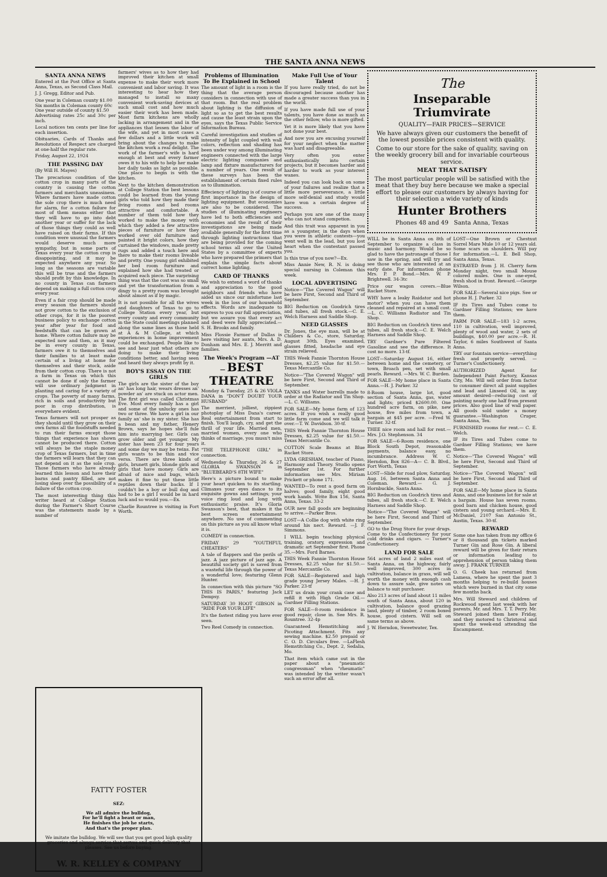THE SANTA ANNA NEWS
SANTA ANNA NEWS
Entered at the Post Office at Santa Anna, Texas, as Second Class Mail.
J. J. Gregg, Editor and Pub.
One year in Coleman county $1.00
Six months in Coleman county 60c
One year outside of county $1.50
Advertising rates 25c and 30c per inch.
Local notices ten cents per line for each insertion.
Obituaries, Cards of Thanks and Resolutions of Respect are charged at one-half the regular rate.
Friday, August 22, 1924
THE PASSING DAY
(By Will H. Mayes)
The precarious condition of the cotton crop in many parts of the country is causing the cotton farmers and merchants uneasiness. Where farmers have made cotton the sole crop there is much need for alarm, for a cotton failure for most of them means either that they will have to go into debt another year or suffer for the lack of those things they could as well have raised on their farms. If this condition were unusual the farmers would deserve much more sympathy, but in some parts of Texas every year the cotton crop is disappointing, and it may be expected anywhere any year. So long as the seasons are variable this will be true and the farmers should profit by this knowledge. In no county in Texas can farmers depend on making a full cotton crop every year.
Even if a fair crop should be made every season the farmers should not grow cotton to the exclusion of other crops, for it is the poorest business policy to exchange cotton year after year for food and feedstuffs that can be grown at home. Where cotton failure may be expected now and then, as it may be in every county in Texas, farmers owe it to themselves and their families to at least make certain of a living at home for themselves and their stock, aside from their cotton crop. There is not a farm in Texas on which this cannot be done if only the farmer will use ordinary judgment in planting and caring for a variety of crops. The poverty of many farms, rich in soils and productivity but poor in crop distribution, is everywhere evident.
Texas farmers will not prosper as they should until they grow on their own farms all the foodstuffs needed to run their farms except those things that experience has shown cannot be produced there. Cotton will always be the staple money crop of Texas farmers, but in time the farmers will learn that they can not depend on it as the sole crop. Those farmers who have already learned this lesson and have their barns and pantry filled, are not losing sleep over the possibility of a failure of the cotton crop.
The most interesting thing this writer heard at College Station during the Farmer's Short Course was the statements made by a number of
farmers' wives as to how they had improved their kitchen at small expense to make their work more convenient and labor saving. It was interesting to hear how they managed to install so many convenient work-saving devices at such small cost and how much easier their work has been made. Most farm kitchens are wholly lacking in arrangement and in the appliances that lessen the labor of the wife, and yet in most cases a few dollars and a little work will bring about the changes to make the kitchen work a real delight. The work of the farmer's wife is hard enough at best and every farmer owes it to his wife to help her make her daily tasks as light as possible. One place to begin is with the kitchen.
Next to the kitchen demonstration at College Station the best lessons could be learned from the young girls who told how they made their living rooms and bed rooms attractive and comfortable. A number of them told how they worked to make the money with which they added a few attractive pieces of furniture or how they worked over old furniture and painted it bright colors, how they curtained the windows, made pretty rugs and added a touch here and there to make their rooms liveable and pretty. One young girl exhibited her bed room furniture and explained how she had treated or acquired each piece. The surprising thing was that the cost was so small and yet the transformation from a dingy to a pretty room was brought about almost as if by magic.
It is not possible for all the wives and daughters of Texas to go to College Station every year, but every county and every community in the State could meetings planned along the same lines as those held at A & M College, at which experiences in home improvement could be exchanged. People like to see and hear just what others are doing to make their living conditions better, and having seen and heard they always profit by it.
BOY'S ESSAY ON THE GIRLS
The girls are the sister of the boy an' has long hair, wears dresses an' powder an' are stuck on actor men. The first girl was called Christmas Eve. Most every family has a girl and some of the unlucky ones has two or three. We have a girl in our family an' she is my sister. She has a bean and my father, Henery Brown, says he hopes she'll fule him into marrying her. Girls can grow older and get younger. My sister has been 23 for four years and some day we may be twins. Fat girls wants to be thin and vice versa. There are three kinds of girls, brunett girls, blonde girls and girls that have money. Girls are afraid of mice and bugs, which makes it fine to put these little reptiles down their backs. If I couldn't be a boy or bull dog and had to be a girl I would be in hard luck and so would you.—Ex.
Charlie Rountree is visiting in Fort Worth.
Problems of Illumination To Be Explained in School
The amount of light in a room is the thing that the average person considers in connection with use of that room. But the real problem about lighting is the diffusion of light so as to get the best results and cause the least strain upon the eyes, says the Texas Public Service Information Bureau.
Careful investigation and studies of intensity of light coupled with wall colors, reflection and shading has been under way among illuminating engineers connected with the large electric lighting companies and lamp and fixture manufacturers for a number of years. One result of these surveys has been the establishment of certain fixed rules as to illumination.
Effeciency of lighting is of course of first importance in the design of lighting equipment. But economies are also to be considered. The studies of illuminating engineers have led to both efficiencies and economies and the result of their investigations are being made available generally for the first time through lighting instructions that are being provided for the coming school terms all over the United States by a committee of experts who have prepared the primers that explain the simple facts about correct home lighting.
CARD OF THANKS
We wish to extend a word of thanks and appreciation to the good neighbors and friends who have aided us since our misfortune last week in the loss of our household effects. Words are inadequate to express to you our full appreciation, but we assure you that every act and deed were fully appreciated.—S. H. Brooks and family.
Miss Flossie Farmer of Dallas is here visiting her aunts, Mrs. A. D. Donham and Mrs. E. J. Merritt and families.
The Week's Program —AT— BEST THEATRE
Monday & Tuesday, 25 & 26 VIOLA DANA in "DON'T DOUBT YOUR HUSBAND"
The merriest, jolliest, zippiest photoplay of Miss Dana's career. Real entertainment from start to finish. You'll laugh, cry, and get the thrill of your life. Married men, married women, every one who thinks of marriage, you musn't miss it.
"THE TELEPHONE GIRL" in connection.
Wednesday & Thursday, 26 & 27 GLORIA SWANSON in "BLUEBEARD'S 8TH WIFE"
Here's a picture bound to make your heart quicken to its startling. Climaxes your eyes dance to its exquisite gowns and settings; your voice ring loud and long with enthusiastic praise. It's Gloria Swanson's best, that makes it the best screen entertainment anywhere. No use of commenting on this picture as you all know what it is.
COMEDY in connection.
FRIDAY 29 "YOUTHFUL CHEATERS"
A tale of flappers and the perils of jazz. A jazz picture of jazz age. A beautiful society girl is saved from a wasteful life through the power of a wonderful love; featuring Glenn Hunter.
In connection with this picture "SO THIS IS PARIS," featuring Jack Dempsy.
SATURDAY 30 HOOT GIBSON in "RIDE FOR YOUR LIFE"
It's the fastest riding you have ever seen.
Two Reel Comedy in connection.
Make Full Use of Your Talent
If you have really tried, do not be discouraged because another has made a greater success than you in the world.
If you have made full use of your talents, you have done as much as the other fellow, who is more gifted.
Yet it is more likely that you have not done your best.
And now you are excusing yourself for your neglect when the matter was hard and disagreeable.
Very often you enter enthusiastically into certain projects, but it becomes harder and harder to work as your interest wanes.
Indeed you can look back on some of your failures and realize that a little more perseverance, a little more self-denial and study would have won a certain degree of success.
Perhaps you are one of the many who can not stand competion.
And this trait was apparent in you as a youngster, in the days when you were in athletic contests—you went well in the lead, but you lost heart when the contestant passed you.
Is this true of you now?—Ex.
Miss Annie New, R. N. is doing special nursing in Coleman this week.
LOCAL ADVERTISING
Notice—"The Covered Wagon" will be here First, Second and Third of September.
BIG Reduction on Goodrich tires and tubes, all fresh stock.—C. E. Welch Harness and Saddle Shop.
NEED GLASSES
Dr. Jones, the eye man, will be at Childers & Co., store, Saturday, August 30th. Eyes examined, glasses fitted, headache and eye strain relieved.
THIS Week Fannie Thornton House Dresses, $2.25 value for $1.50.—Texas Mercantile Co.
Notice—"The Covered Wagon" will be here First, Second and Third of September.
TANKS and Water barrells made to order at the Radiator and Tin Shop.—L. C. Williams.
FOR SALE—My home farm of 123 acres. If you wish a really good little farm come and we will talk it over.—T. W. Davidson. 30-tf.
THIS Week Fannie Thornton House Dresses, $2.25 value for $1.50.—Texas Mercantile Co.
COTTON Scale Beams at Blue Racket Store.
LYDA GRESHAM, teacher of Piano, Harmony and Theory. Studio opens September 1st. For further information see Mrs. Miriam Prickett or phone 171.
WANTED—To rent a good farm on halves; good family, eight good work hands. Write Box 156, Santa Anna, Texas. 33-2
OUR new fall goods are beginning to arrive.—Parker Bros.
LOST—A Collie dog with white ring around his nect. Reward. —J. F. Simmons.
I WILL begin teaching physical training, oratory, expression and dramatic art September first. Phone 35.—Mrs. Ford Barnes.
THIS Week Fannie Thornton House Dresses, $2.25 value for $1.50.—Texas Mercantile Co.
FOR SALE—Registered and high grade young Jersey Males. —H. J. Parker. 23-tf
LET us drain your crank case and refill it with High Grade Oil.—Gardner Filling Stations.
FOR SALE—8-room residence in good repair, close in. See Mrs. R. Rountree. 32-4p
Guaranteed Hemstitching and Picoting Attachment. Fits any sewing machine. $2.50 prepaid or C. O. D. Circulars free. —LaFlesh Hemstitching Co., Dept. 2, Sedalia, Mo.
That item which came out in the paper about a "pneumatic congressman" when "rheumatic" was intended by the writer wasn't such an error after all.
The
Inseparable Triumvirate
QUALITY—FAIR PRICES—SERVICE
We have always given our customers the benefit of the lowest possible prices consistent with quality.
Come to our store for the sake of quality, saving on the weekly grocery bill and for invariable courteous service.
MEAT THAT SATISFY
The most particular people will be satisfied with the meat that they buy here because we make a special effort to please our customers by always having for their selection a wide variety of kinds
Hunter Brothers
Phones 48 and 49 Santa Anna, Texas
WILL be in Santa Anna on 8th of September to organize a class in music and harmony. Would be so glad to have the patronage of those I saw in the spring, and will try and see those who are interested at an early date. For information phone Mrs. P. P. Bond.—Mrs. W. P. Brightwell. 34-3tc
Price our wagon covers.—Blue Racket Store.
WHY have a leaky Raidator and hot motor? when you can have them cleaned and repaired at a small cost.—L. C. Williams Radiator and Tin Shop.
BIG Reduction on Goodrich tires and tubes, all fresh stock.—C. E. Welch Harness and Saddle Shop.
TRY Gardner's Pure Filtered Gasoline and see the difference. It cost no more. 13-tf.
LOST—Saturday August 16, either between home and the cemetery, or town, Broach pen, set with small pearls. Reward. —Mrs. W. C. Burden.
FOR SALE—My home place in Santa Anna.—H. J. Parker. 32
8-Room house, large lot, good section of Santa Anna, gas, water and lights; priced $2600.00. One hundred acre farm, on pike, new house, five miles from town, a bargain at $45 per acre. —Fred W. Turner. 32-tf.
THEE nice room and hall for rent.—Mrs. J.O. Stephenson. 34
FOR SALE—6-Room residence, one Block South Depot, reasonable payments, balance easy, no incumbrance. Address W. C. Herndon, Box 826—A— C. B. Blvd., Fort Worth, Texas
LOST—Slide for road plow, Saturday, Aug. 16, between Santa Anna and Coleman. Reward.— G. J. Hornbuckle, Santa Anna.
BIG Reduction on Goodrich tires and tubes, all fresh stock.—C. E. Welch Harness and Saddle Shop.
Notice—"The Covered Wagon" will be here First, Second and Third of September.
GO to the Drug Store for your drugs. Come to the Confectionery for your cold drinks and cigars. — Turner's Confectionery.
LAND FOR SALE
564 acres of land 2 miles east of Santa Anna, on the highway, fairly well improved, 300 acres in cultivation, balance in grass, will sell worth the money with enough cash down to assure sale, give notes on balance to suit purchaser.
Also 213 acres of land about 11 miles south of Santa Anna, about 120 in cultivation, balance good grazing land, plenty of timber, 2 room boxed house, good cistern. Will sell on same terms as above.
J. W. Herndon, Sweetwater, Tex.
LOST—One Brown or Chestnut Sorrel Mare Mule 10 or 12 years old. Some scars on shoulders. Will pay for information.—L. E. Bell Shop, Santa Anna, Texas.
ESTRAYED from J. H. Cherry farm Monday night, two small Mouse colored mules. One is one-eyed, fresh shod in front. Reward.—George Wilson.
FOR SALE—Several nice pigs. See or phone H. J. Parker. 32
IF its Tires and Tubes come to Gardner Filling Stations; we have them.
FARM FOR SALE—183 1-2 acres, 110 in cultivation, well improved, plenty of wood and water, 2 sets of buildings, $40.00 per acre.—R. H. Taylor, 6 miles Southwest of Santa Anna.
TRY our fountain service—everything fresh and properly served. — Turner's Confectionery.
AUTHORIZED Agent for Independent Paint Factory, Kansas City, Mo. Will sell order from factor to consumer direct all paint supplies and lead and Linseed Oil, in any amount desired—reducing cost of painting nearly one half from present prices. Also good line of wall paper. All goods sold under a money guarantee.—Washington Cruger, Santa Anna, Tex.
FURNISHED rooms for rent.— C. E. Welch.
IF its Tires and Tubes come to Gardner Filling Stations; we have them.
Notice—"The Covered Wagon" will be here First, Second and Third of September.
Notice—"The Covered Wagon" will be here First, Second and Third of September.
FOR SALE—My home place in Santa Anna, and one business lot for sale at a bargain. House has seven rooms, good barn and chicken house, good cistern and young orchard.—Mrs. E. McDaniel, 2107 San Antonio St., Austin, Texas. 30-tf.
REWARD
Some one has taken from my office 6 or 8 thousand gin tickets marked Turner Gin and Rose Gin. A liberal reward will be given for their return or information leading to apprehension of person taking them away. J. FRANK TURNER
O. G. Cheek has returned from Lamesa, where he spent the past 3 months helping to re-build houses which were burned in that city some few months back.
Mrs. Will Steward and children of Rockwood spent last week with her parents, Mr. and Mrs. T. T. Perry. Mr. Steward joined them here Friday, and they motored to Christoval and spent the week-end attending the Encampment.
FATTY FOSTER
SEZ:
We all admire the bulldog,
For he'll fight a beast or man,
He finishes the job he starts,
And that's the proper plan.
We imitate the bulldog. We will see that you get good high quality groceries and always service that serves and quick delivery that pleases. See us before buying.
W. R. KELLEY & COMPANY